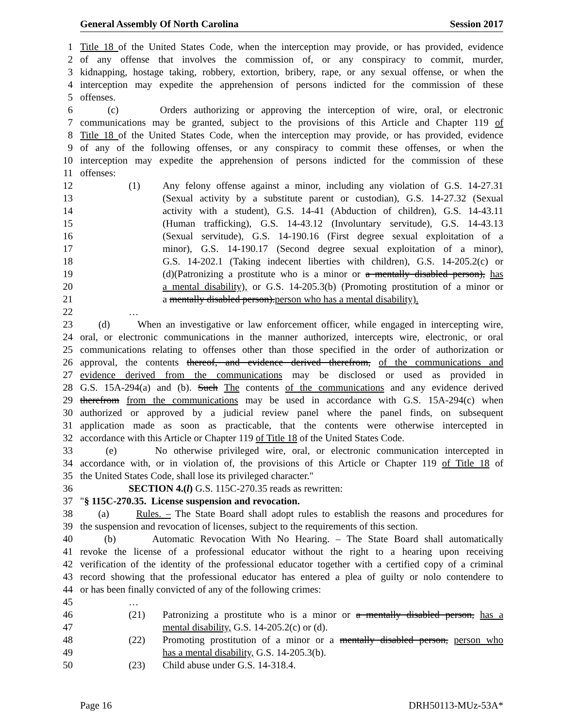General Assembly Of North Carolina Session 2017
1 Title 18 of the United States Code, when the interception may provide, or has provided, evidence
2 of any offense that involves the commission of, or any conspiracy to commit, murder,
3 kidnapping, hostage taking, robbery, extortion, bribery, rape, or any sexual offense, or when the
4 interception may expedite the apprehension of persons indicted for the commission of these
5 offenses.
6 (c) Orders authorizing or approving the interception of wire, oral, or electronic
7 communications may be granted, subject to the provisions of this Article and Chapter 119 of
8 Title 18 of the United States Code, when the interception may provide, or has provided, evidence
9 of any of the following offenses, or any conspiracy to commit these offenses, or when the
10 interception may expedite the apprehension of persons indicted for the commission of these
11 offenses:
12 (1) Any felony offense against a minor, including any violation of G.S. 14-27.31
13 (Sexual activity by a substitute parent or custodian), G.S. 14-27.32 (Sexual
14 activity with a student), G.S. 14-41 (Abduction of children), G.S. 14-43.11
15 (Human trafficking), G.S. 14-43.12 (Involuntary servitude), G.S. 14-43.13
16 (Sexual servitude), G.S. 14-190.16 (First degree sexual exploitation of a
17 minor), G.S. 14-190.17 (Second degree sexual exploitation of a minor),
18 G.S. 14-202.1 (Taking indecent liberties with children), G.S. 14-205.2(c) or
19 (d)(Patronizing a prostitute who is a minor or a mentally disabled person), has
20 a mental disability), or G.S. 14-205.3(b) (Promoting prostitution of a minor or
21 a mentally disabled person).person who has a mental disability).
22 …
23 (d) When an investigative or law enforcement officer, while engaged in intercepting wire,
24 oral, or electronic communications in the manner authorized, intercepts wire, electronic, or oral
25 communications relating to offenses other than those specified in the order of authorization or
26 approval, the contents thereof, and evidence derived therefrom, of the communications and
27 evidence derived from the communications may be disclosed or used as provided in
28 G.S. 15A-294(a) and (b). Such The contents of the communications and any evidence derived
29 therefrom from the communications may be used in accordance with G.S. 15A-294(c) when
30 authorized or approved by a judicial review panel where the panel finds, on subsequent
31 application made as soon as practicable, that the contents were otherwise intercepted in
32 accordance with this Article or Chapter 119 of Title 18 of the United States Code.
33 (e) No otherwise privileged wire, oral, or electronic communication intercepted in
34 accordance with, or in violation of, the provisions of this Article or Chapter 119 of Title 18 of
35 the United States Code, shall lose its privileged character."
36 SECTION 4.(l) G.S. 115C-270.35 reads as rewritten:
37 "§ 115C-270.35. License suspension and revocation.
38 (a) Rules. – The State Board shall adopt rules to establish the reasons and procedures for
39 the suspension and revocation of licenses, subject to the requirements of this section.
40 (b) Automatic Revocation With No Hearing. – The State Board shall automatically
41 revoke the license of a professional educator without the right to a hearing upon receiving
42 verification of the identity of the professional educator together with a certified copy of a criminal
43 record showing that the professional educator has entered a plea of guilty or nolo contendere to
44 or has been finally convicted of any of the following crimes:
45 …
46 (21) Patronizing a prostitute who is a minor or a mentally disabled person, has a
47 mental disability, G.S. 14-205.2(c) or (d).
48 (22) Promoting prostitution of a minor or a mentally disabled person, person who
49 has a mental disability, G.S. 14-205.3(b).
50 (23) Child abuse under G.S. 14-318.4.
Page 16 DRH50113-MUz-53A*